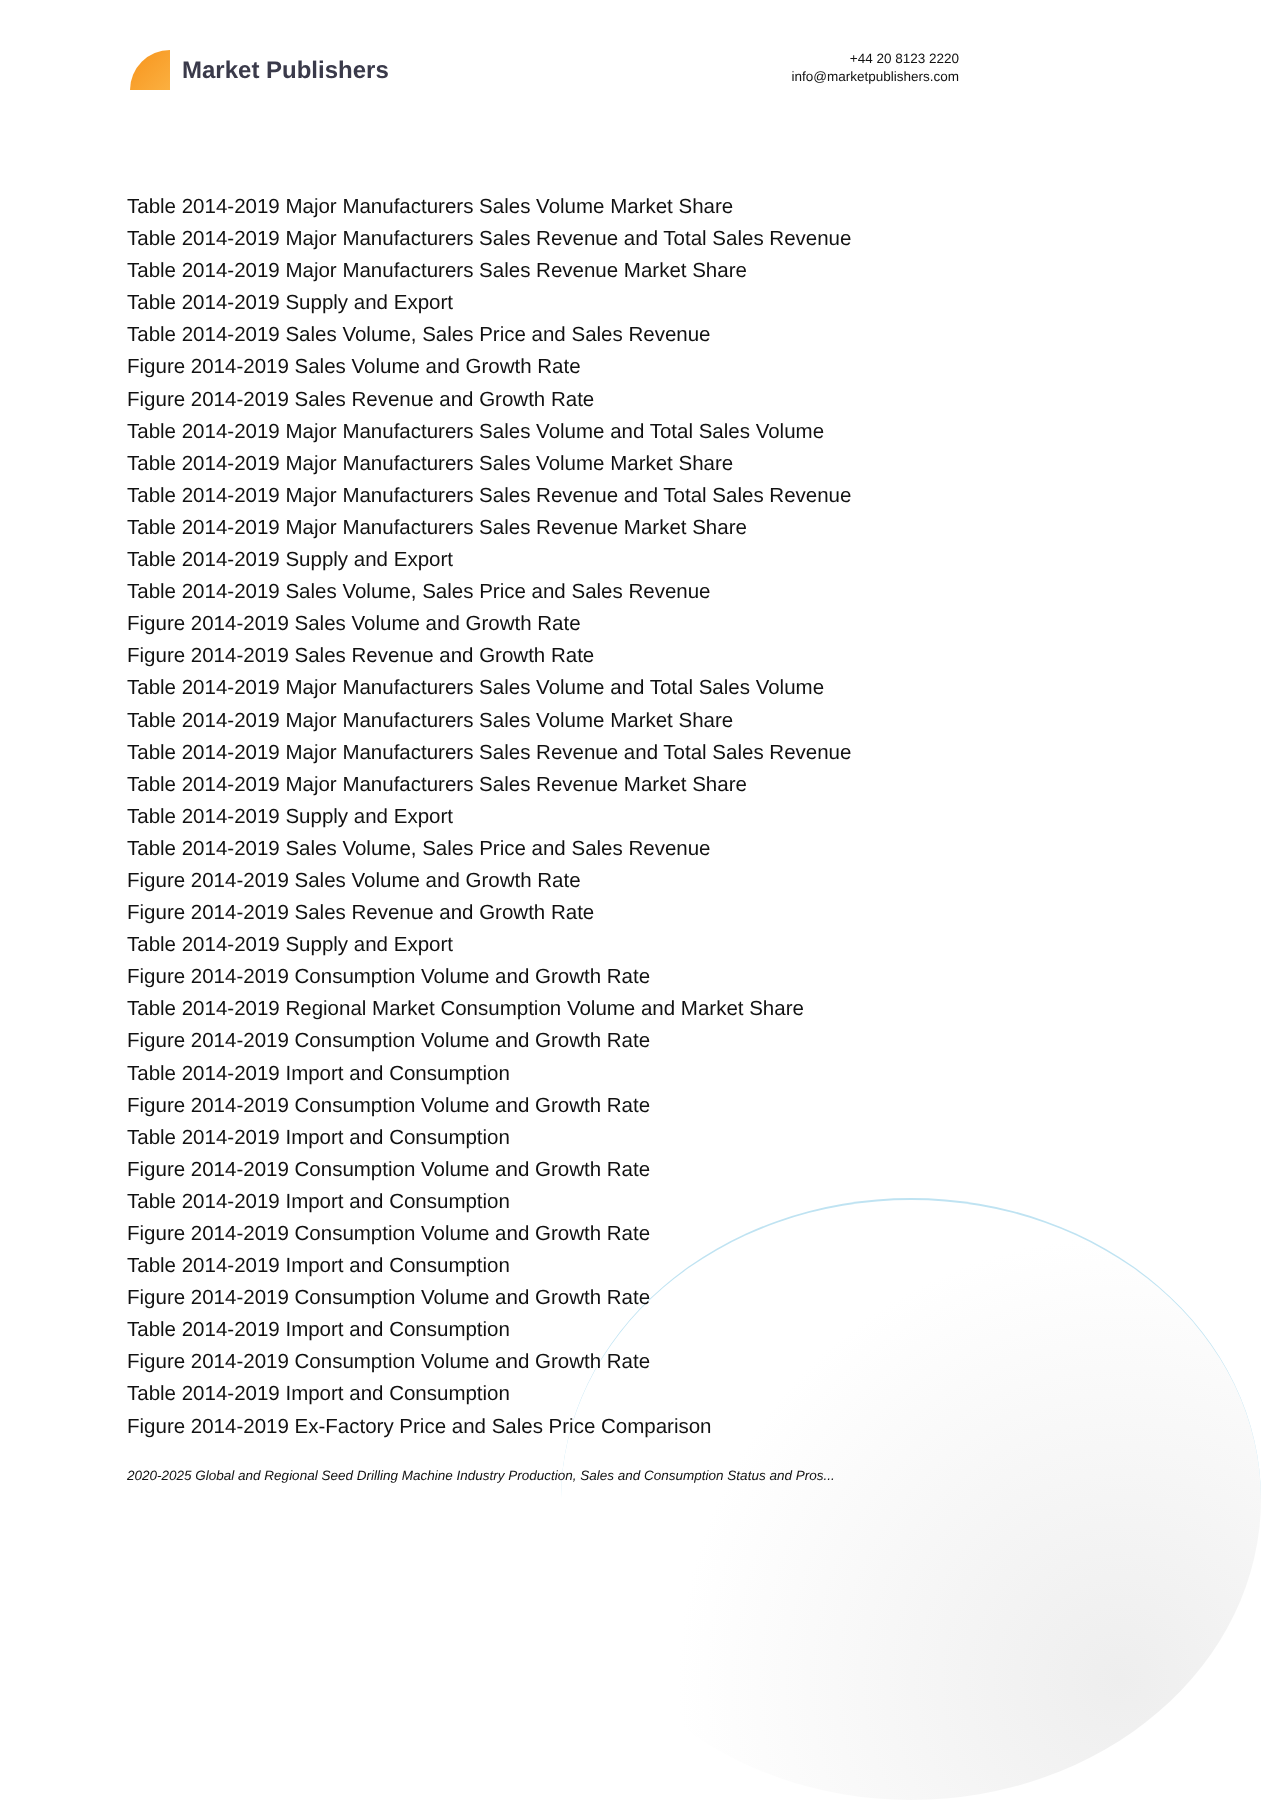Market Publishers
+44 20 8123 2220
info@marketpublishers.com
Table 2014-2019 Major Manufacturers Sales Volume Market Share
Table 2014-2019 Major Manufacturers Sales Revenue and Total Sales Revenue
Table 2014-2019 Major Manufacturers Sales Revenue Market Share
Table 2014-2019 Supply and Export
Table 2014-2019 Sales Volume, Sales Price and Sales Revenue
Figure 2014-2019 Sales Volume and Growth Rate
Figure 2014-2019 Sales Revenue and Growth Rate
Table 2014-2019 Major Manufacturers Sales Volume and Total Sales Volume
Table 2014-2019 Major Manufacturers Sales Volume Market Share
Table 2014-2019 Major Manufacturers Sales Revenue and Total Sales Revenue
Table 2014-2019 Major Manufacturers Sales Revenue Market Share
Table 2014-2019 Supply and Export
Table 2014-2019 Sales Volume, Sales Price and Sales Revenue
Figure 2014-2019 Sales Volume and Growth Rate
Figure 2014-2019 Sales Revenue and Growth Rate
Table 2014-2019 Major Manufacturers Sales Volume and Total Sales Volume
Table 2014-2019 Major Manufacturers Sales Volume Market Share
Table 2014-2019 Major Manufacturers Sales Revenue and Total Sales Revenue
Table 2014-2019 Major Manufacturers Sales Revenue Market Share
Table 2014-2019 Supply and Export
Table 2014-2019 Sales Volume, Sales Price and Sales Revenue
Figure 2014-2019 Sales Volume and Growth Rate
Figure 2014-2019 Sales Revenue and Growth Rate
Table 2014-2019 Supply and Export
Figure 2014-2019 Consumption Volume and Growth Rate
Table 2014-2019 Regional Market Consumption Volume and Market Share
Figure 2014-2019 Consumption Volume and Growth Rate
Table 2014-2019 Import and Consumption
Figure 2014-2019 Consumption Volume and Growth Rate
Table 2014-2019 Import and Consumption
Figure 2014-2019 Consumption Volume and Growth Rate
Table 2014-2019 Import and Consumption
Figure 2014-2019 Consumption Volume and Growth Rate
Table 2014-2019 Import and Consumption
Figure 2014-2019 Consumption Volume and Growth Rate
Table 2014-2019 Import and Consumption
Figure 2014-2019 Consumption Volume and Growth Rate
Table 2014-2019 Import and Consumption
Figure 2014-2019 Ex-Factory Price and Sales Price Comparison
2020-2025 Global and Regional Seed Drilling Machine Industry Production, Sales and Consumption Status and Pros...